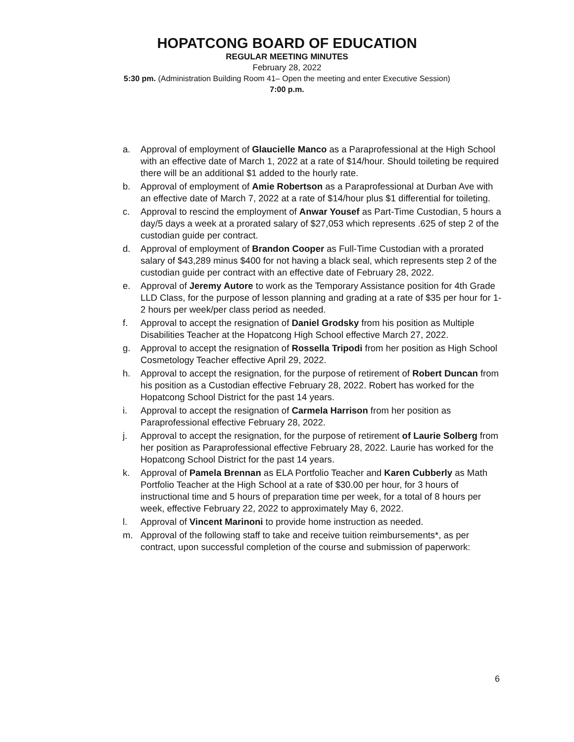HOPATCONG BOARD OF EDUCATION
REGULAR MEETING MINUTES
February 28, 2022
5:30 pm. (Administration Building Room 41– Open the meeting and enter Executive Session)
7:00 p.m.
a. Approval of employment of Glaucielle Manco as a Paraprofessional at the High School with an effective date of March 1, 2022 at a rate of $14/hour. Should toileting be required there will be an additional $1 added to the hourly rate.
b. Approval of employment of Amie Robertson as a Paraprofessional at Durban Ave with an effective date of March 7, 2022 at a rate of $14/hour plus $1 differential for toileting.
c. Approval to rescind the employment of Anwar Yousef as Part-Time Custodian, 5 hours a day/5 days a week at a prorated salary of $27,053 which represents .625 of step 2 of the custodian guide per contract.
d. Approval of employment of Brandon Cooper as Full-Time Custodian with a prorated salary of $43,289 minus $400 for not having a black seal, which represents step 2 of the custodian guide per contract with an effective date of February 28, 2022.
e. Approval of Jeremy Autore to work as the Temporary Assistance position for 4th Grade LLD Class, for the purpose of lesson planning and grading at a rate of $35 per hour for 1-2 hours per week/per class period as needed.
f. Approval to accept the resignation of Daniel Grodsky from his position as Multiple Disabilities Teacher at the Hopatcong High School effective March 27, 2022.
g. Approval to accept the resignation of Rossella Tripodi from her position as High School Cosmetology Teacher effective April 29, 2022.
h. Approval to accept the resignation, for the purpose of retirement of Robert Duncan from his position as a Custodian effective February 28, 2022. Robert has worked for the Hopatcong School District for the past 14 years.
i. Approval to accept the resignation of Carmela Harrison from her position as Paraprofessional effective February 28, 2022.
j. Approval to accept the resignation, for the purpose of retirement of Laurie Solberg from her position as Paraprofessional effective February 28, 2022. Laurie has worked for the Hopatcong School District for the past 14 years.
k. Approval of Pamela Brennan as ELA Portfolio Teacher and Karen Cubberly as Math Portfolio Teacher at the High School at a rate of $30.00 per hour, for 3 hours of instructional time and 5 hours of preparation time per week, for a total of 8 hours per week, effective February 22, 2022 to approximately May 6, 2022.
l. Approval of Vincent Marinoni to provide home instruction as needed.
m. Approval of the following staff to take and receive tuition reimbursements*, as per contract, upon successful completion of the course and submission of paperwork:
6